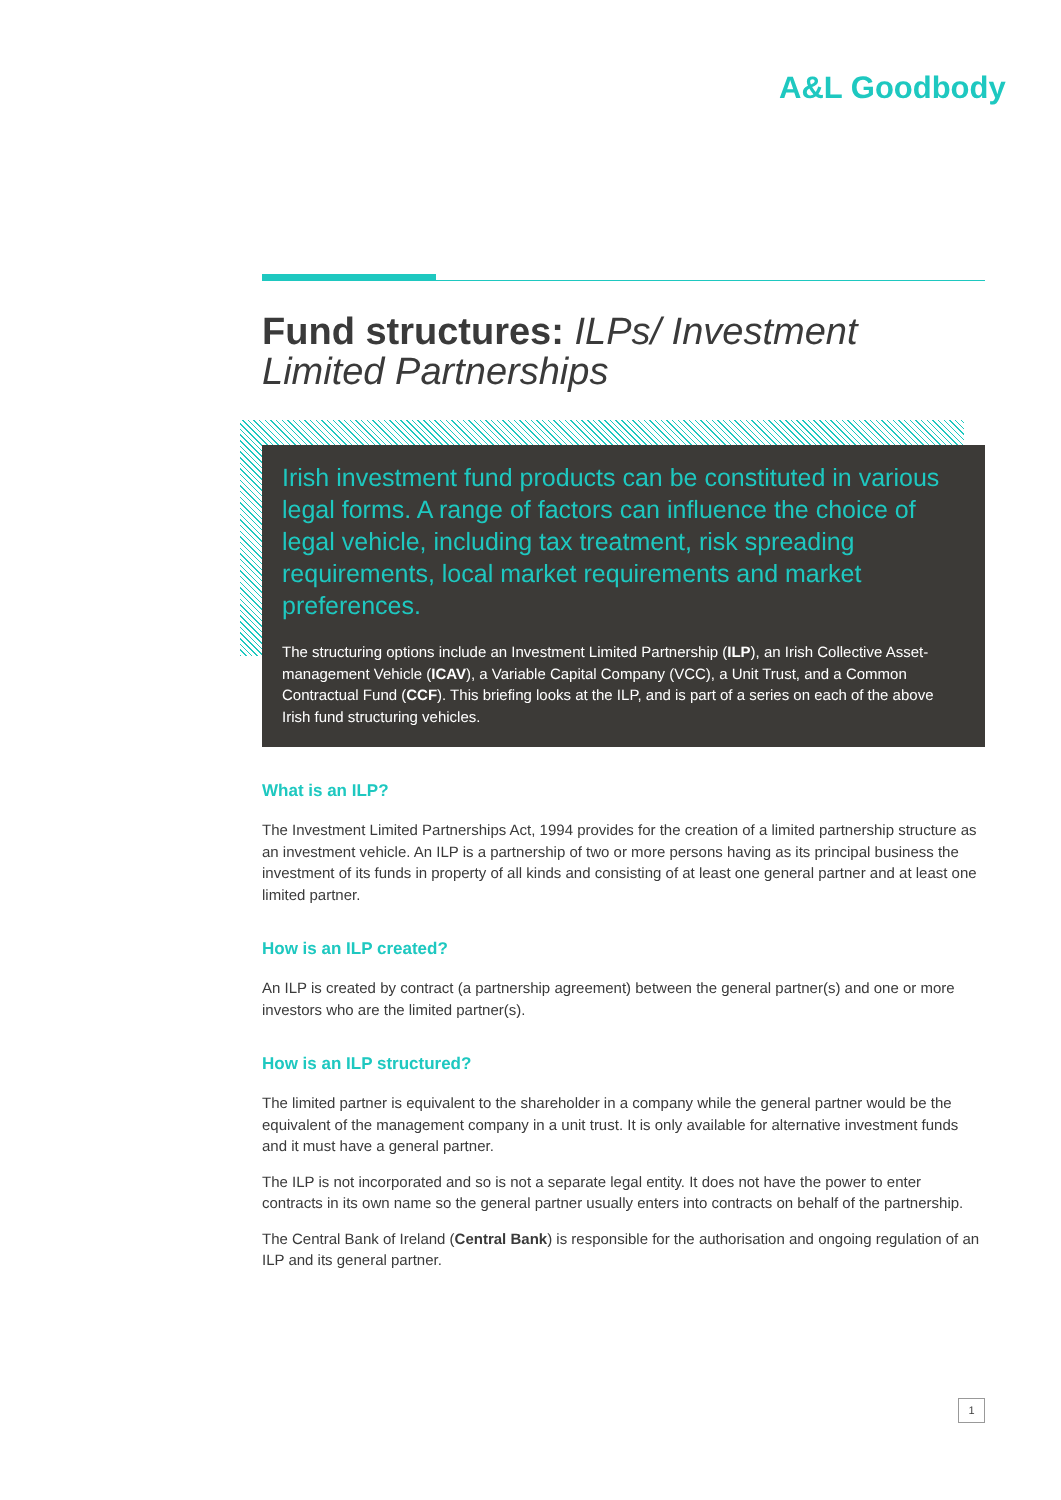A&L Goodbody
Fund structures: ILPs/ Investment Limited Partnerships
Irish investment fund products can be constituted in various legal forms. A range of factors can influence the choice of legal vehicle, including tax treatment, risk spreading requirements, local market requirements and market preferences.
The structuring options include an Investment Limited Partnership (ILP), an Irish Collective Asset-management Vehicle (ICAV), a Variable Capital Company (VCC), a Unit Trust, and a Common Contractual Fund (CCF). This briefing looks at the ILP, and is part of a series on each of the above Irish fund structuring vehicles.
What is an ILP?
The Investment Limited Partnerships Act, 1994 provides for the creation of a limited partnership structure as an investment vehicle. An ILP is a partnership of two or more persons having as its principal business the investment of its funds in property of all kinds and consisting of at least one general partner and at least one limited partner.
How is an ILP created?
An ILP is created by contract (a partnership agreement) between the general partner(s) and one or more investors who are the limited partner(s).
How is an ILP structured?
The limited partner is equivalent to the shareholder in a company while the general partner would be the equivalent of the management company in a unit trust. It is only available for alternative investment funds and it must have a general partner.
The ILP is not incorporated and so is not a separate legal entity. It does not have the power to enter contracts in its own name so the general partner usually enters into contracts on behalf of the partnership.
The Central Bank of Ireland (Central Bank) is responsible for the authorisation and ongoing regulation of an ILP and its general partner.
1